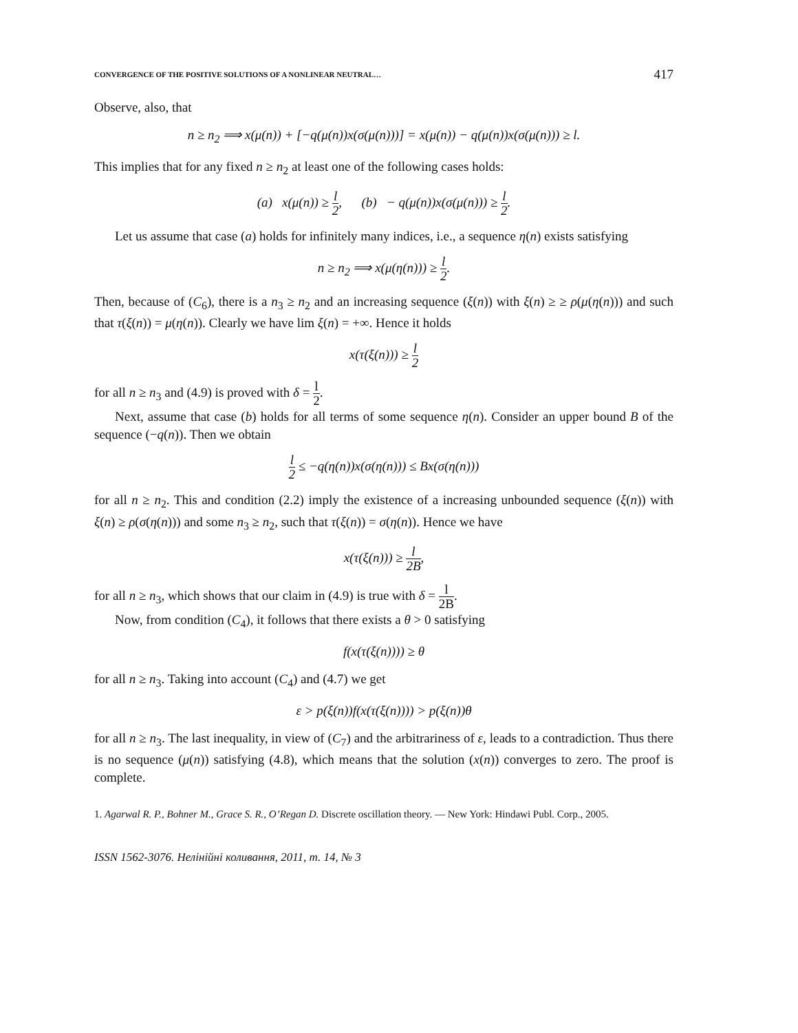CONVERGENCE OF THE POSITIVE SOLUTIONS OF A NONLINEAR NEUTRAL… 417
Observe, also, that
n ≥ n<sub>2</sub> ⟹ x(μ(n)) + [−q(μ(n))x(σ(μ(n)))] = x(μ(n)) − q(μ(n))x(σ(μ(n))) ≥ l.
This implies that for any fixed n ≥ n<sub>2</sub> at least one of the following cases holds:
(a) x(μ(n)) ≥ l 2, (b) − q(μ(n))x(σ(μ(n))) ≥ l 2.
Let us assume that case (a) holds for infinitely many indices, i.e., a sequence η(n) exists satisfying
n ≥ n<sub>2</sub> ⟹ x(μ(η(n))) ≥ l 2.
Then, because of (C<sub>6</sub>), there is a n<sub>3</sub> ≥ n<sub>2</sub> and an increasing sequence (ξ(n)) with ξ(n) ≥ ≥ ρ(μ(η(n))) and such that τ(ξ(n)) = μ(η(n)). Clearly we have lim ξ(n) = +∞. Hence it holds
x(τ(ξ(n))) ≥ l 2
for all n ≥ n<sub>3</sub> and (4.9) is proved with δ = l 2.
Next, assume that case (b) holds for all terms of some sequence η(n). Consider an upper bound B of the sequence (−q(n)). Then we obtain
l 2 ≤ −q(η(n))x(σ(η(n))) ≤ Bx(σ(η(n)))
for all n ≥ n<sub>2</sub>. This and condition (2.2) imply the existence of a increasing unbounded sequence (ξ(n)) with ξ(n) ≥ ρ(σ(η(n))) and some n<sub>3</sub> ≥ n<sub>2</sub>, such that τ(ξ(n)) = σ(η(n)). Hence we have
x(τ(ξ(n))) ≥ l 2B,
for all n ≥ n<sub>3</sub>, which shows that our claim in (4.9) is true with δ = l 2B.
Now, from condition (C<sub>4</sub>), it follows that there exists a θ > 0 satisfying
f(x(τ(ξ(n)))) ≥ θ
for all n ≥ n<sub>3</sub>. Taking into account (C<sub>4</sub>) and (4.7) we get
ε > p(ξ(n))f(x(τ(ξ(n)))) > p(ξ(n))θ
for all n ≥ n<sub>3</sub>. The last inequality, in view of (C<sub>7</sub>) and the arbitrariness of ε, leads to a contradiction. Thus there is no sequence (μ(n)) satisfying (4.8), which means that the solution (x(n)) converges to zero. The proof is complete.
1. Agarwal R. P., Bohner M., Grace S. R., O’Regan D. Discrete oscillation theory. — New York: Hindawi Publ. Corp., 2005.
ISSN 1562-3076. Нелінійні коливання, 2011, т. 14, № 3